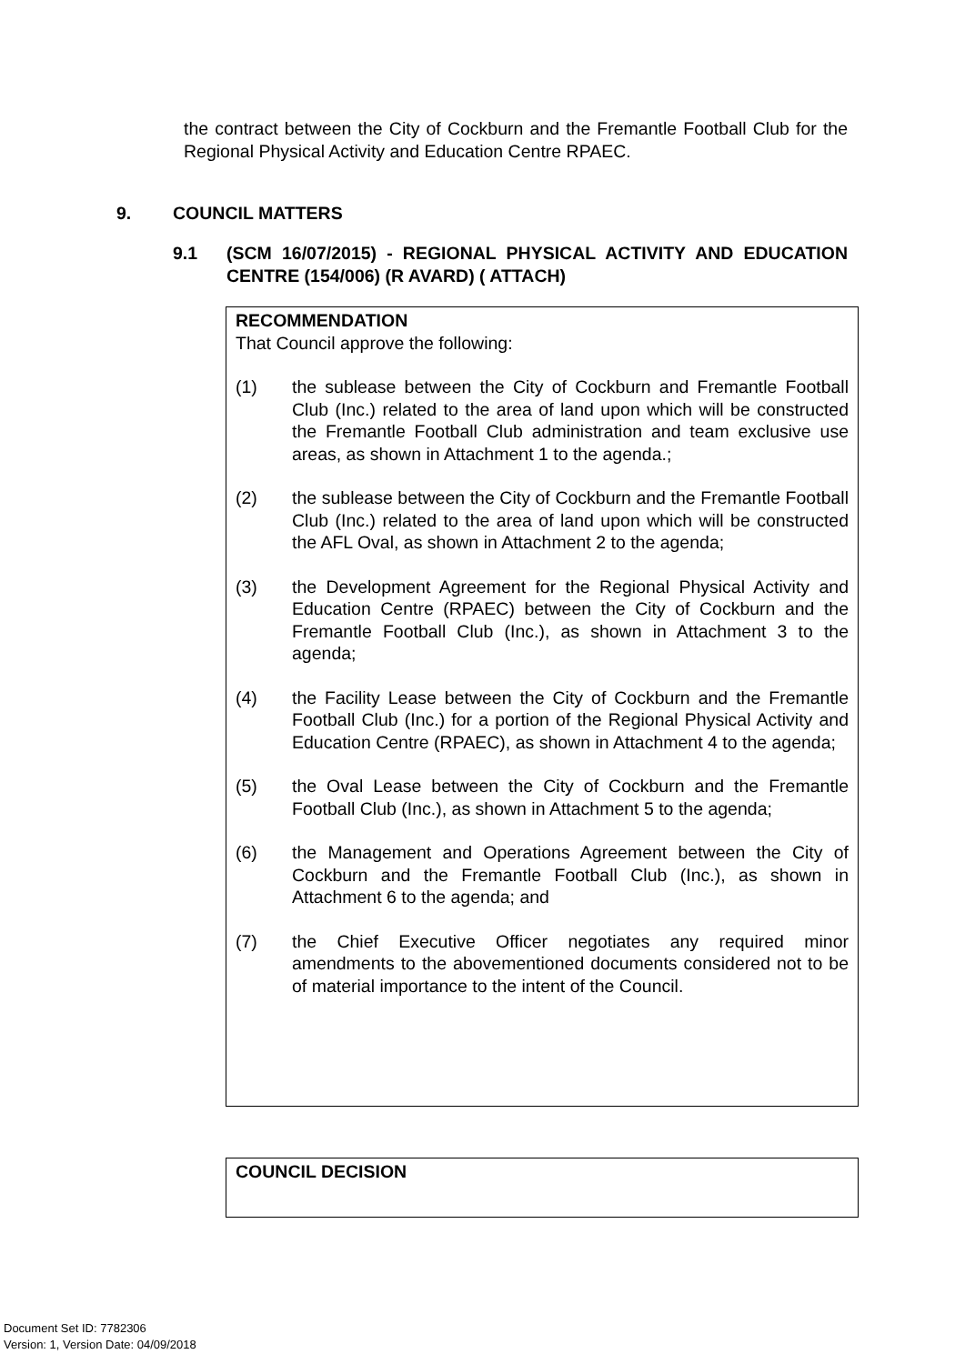the contract between the City of Cockburn and the Fremantle Football Club for the Regional Physical Activity and Education Centre RPAEC.
9. COUNCIL MATTERS
9.1 (SCM 16/07/2015) - REGIONAL PHYSICAL ACTIVITY AND EDUCATION CENTRE (154/006) (R AVARD) ( ATTACH)
RECOMMENDATION
That Council approve the following:
(1) the sublease between the City of Cockburn and Fremantle Football Club (Inc.) related to the area of land upon which will be constructed the Fremantle Football Club administration and team exclusive use areas, as shown in Attachment 1 to the agenda.;
(2) the sublease between the City of Cockburn and the Fremantle Football Club (Inc.) related to the area of land upon which will be constructed the AFL Oval, as shown in Attachment 2 to the agenda;
(3) the Development Agreement for the Regional Physical Activity and Education Centre (RPAEC) between the City of Cockburn and the Fremantle Football Club (Inc.), as shown in Attachment 3 to the agenda;
(4) the Facility Lease between the City of Cockburn and the Fremantle Football Club (Inc.) for a portion of the Regional Physical Activity and Education Centre (RPAEC), as shown in Attachment 4 to the agenda;
(5) the Oval Lease between the City of Cockburn and the Fremantle Football Club (Inc.), as shown in Attachment 5 to the agenda;
(6) the Management and Operations Agreement between the City of Cockburn and the Fremantle Football Club (Inc.), as shown in Attachment 6 to the agenda; and
(7) the Chief Executive Officer negotiates any required minor amendments to the abovementioned documents considered not to be of material importance to the intent of the Council.
COUNCIL DECISION
Document Set ID: 7782306
Version: 1, Version Date: 04/09/2018